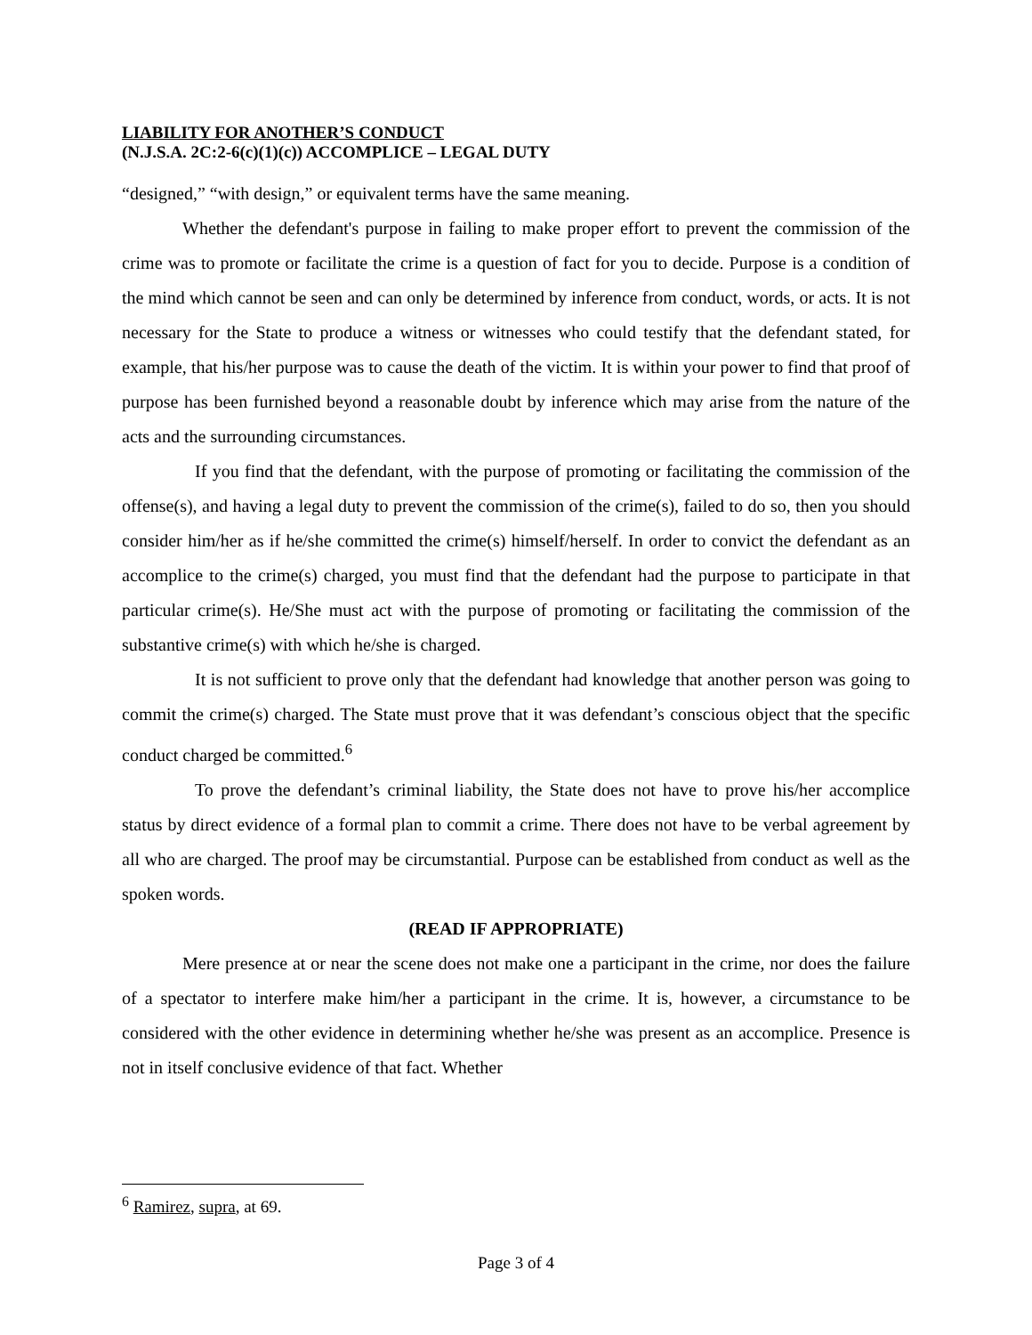LIABILITY FOR ANOTHER’S CONDUCT
(N.J.S.A. 2C:2-6(c)(1)(c)) ACCOMPLICE – LEGAL DUTY
“designed,” “with design,” or equivalent terms have the same meaning.
Whether the defendant's purpose in failing to make proper effort to prevent the commission of the crime was to promote or facilitate the crime is a question of fact for you to decide. Purpose is a condition of the mind which cannot be seen and can only be determined by inference from conduct, words, or acts. It is not necessary for the State to produce a witness or witnesses who could testify that the defendant stated, for example, that his/her purpose was to cause the death of the victim. It is within your power to find that proof of purpose has been furnished beyond a reasonable doubt by inference which may arise from the nature of the acts and the surrounding circumstances.
If you find that the defendant, with the purpose of promoting or facilitating the commission of the offense(s), and having a legal duty to prevent the commission of the crime(s), failed to do so, then you should consider him/her as if he/she committed the crime(s) himself/herself. In order to convict the defendant as an accomplice to the crime(s) charged, you must find that the defendant had the purpose to participate in that particular crime(s). He/She must act with the purpose of promoting or facilitating the commission of the substantive crime(s) with which he/she is charged.
It is not sufficient to prove only that the defendant had knowledge that another person was going to commit the crime(s) charged. The State must prove that it was defendant’s conscious object that the specific conduct charged be committed.<sup>6</sup>
To prove the defendant’s criminal liability, the State does not have to prove his/her accomplice status by direct evidence of a formal plan to commit a crime. There does not have to be verbal agreement by all who are charged. The proof may be circumstantial. Purpose can be established from conduct as well as the spoken words.
(READ IF APPROPRIATE)
Mere presence at or near the scene does not make one a participant in the crime, nor does the failure of a spectator to interfere make him/her a participant in the crime. It is, however, a circumstance to be considered with the other evidence in determining whether he/she was present as an accomplice. Presence is not in itself conclusive evidence of that fact. Whether
<sup>6</sup> Ramirez, supra, at 69.
Page 3 of 4